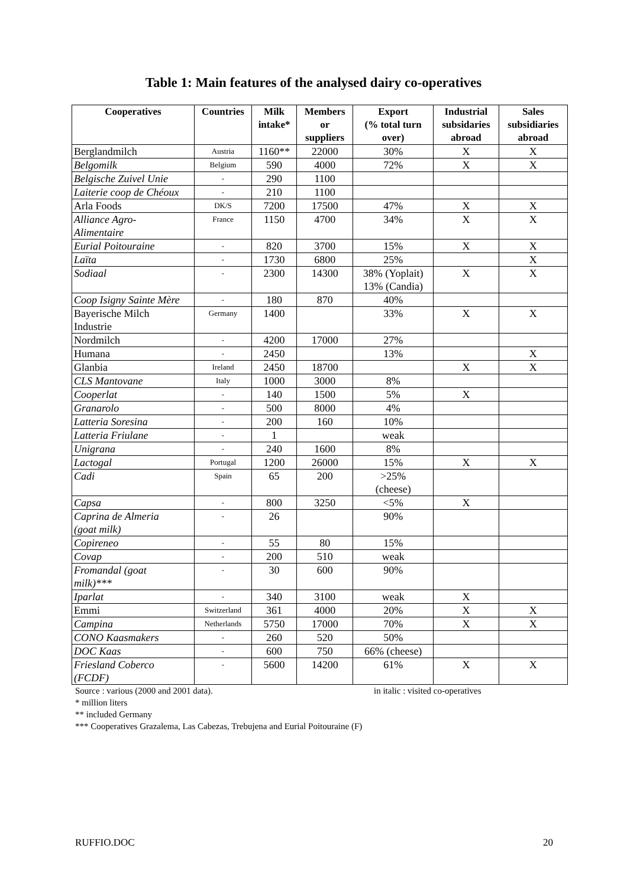Table 1: Main features of the analysed dairy co-operatives
| Cooperatives | Countries | Milk intake* | Members or suppliers | Export (% total turn over) | Industrial subsidaries abroad | Sales subsidiaries abroad |
| --- | --- | --- | --- | --- | --- | --- |
| Berglandmilch | Austria | 1160** | 22000 | 30% | X | X |
| Belgomilk | Belgium | 590 | 4000 | 72% | X | X |
| Belgische Zuivel Unie | - | 290 | 1100 | | | |
| Laiterie coop de Chéoux | - | 210 | 1100 | | | |
| Arla Foods | DK/S | 7200 | 17500 | 47% | X | X |
| Alliance Agro- Alimentaire | France | 1150 | 4700 | 34% | X | X |
| Eurial Poitouraine | - | 820 | 3700 | 15% | X | X |
| Laïta | - | 1730 | 6800 | 25% | | X |
| Sodiaal | - | 2300 | 14300 | 38% (Yoplait) 13% (Candia) | X | X |
| Coop Isigny Sainte Mère | - | 180 | 870 | 40% | | |
| Bayerische Milch Industrie | Germany | 1400 | | 33% | X | X |
| Nordmilch | - | 4200 | 17000 | 27% | | |
| Humana | - | 2450 | | 13% | | X |
| Glanbia | Ireland | 2450 | 18700 | | X | X |
| CLS Mantovane | Italy | 1000 | 3000 | 8% | | |
| Cooperlat | - | 140 | 1500 | 5% | X | |
| Granarolo | - | 500 | 8000 | 4% | | |
| Latteria Soresina | - | 200 | 160 | 10% | | |
| Latteria Friulane | - | 1 | | weak | | |
| Unigrana | - | 240 | 1600 | 8% | | |
| Lactogal | Portugal | 1200 | 26000 | 15% | X | X |
| Cadi | Spain | 65 | 200 | >25% (cheese) | | |
| Capsa | - | 800 | 3250 | <5% | X | |
| Caprina de Almeria (goat milk) | - | 26 | | 90% | | |
| Copireneo | - | 55 | 80 | 15% | | |
| Covap | - | 200 | 510 | weak | | |
| Fromandal (goat milk)*** | - | 30 | 600 | 90% | | |
| Iparlat | - | 340 | 3100 | weak | X | |
| Emmi | Switzerland | 361 | 4000 | 20% | X | X |
| Campina | Netherlands | 5750 | 17000 | 70% | X | X |
| CONO Kaasmakers | - | 260 | 520 | 50% | | |
| DOC Kaas | - | 600 | 750 | 66% (cheese) | | |
| Friesland Coberco (FCDF) | - | 5600 | 14200 | 61% | X | X |
Source : various (2000 and 2001 data). in italic : visited co-operatives
* million liters
** included Germany
*** Cooperatives Grazalema, Las Cabezas, Trebujena and Eurial Poitouraine (F)
RUFFIO.DOC 20